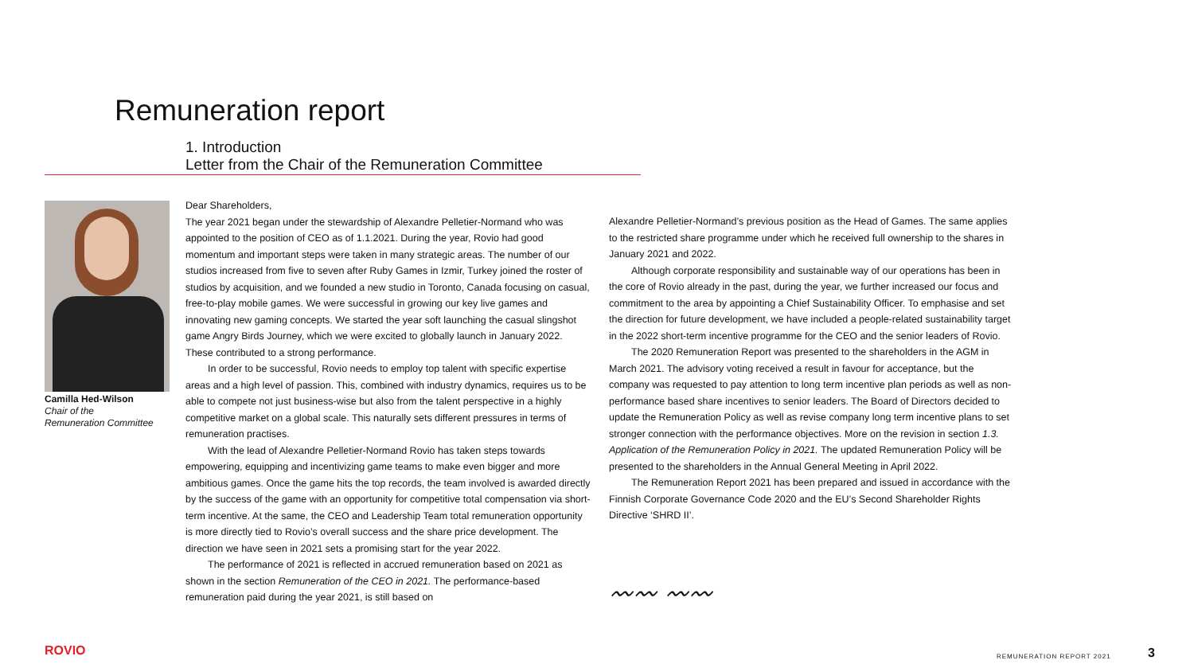Remuneration report
1. Introduction
Letter from the Chair of the Remuneration Committee
Camilla Hed-Wilson
Chair of the
Remuneration Committee
Dear Shareholders,
The year 2021 began under the stewardship of Alexandre Pelletier-Normand who was appointed to the position of CEO as of 1.1.2021. During the year, Rovio had good momentum and important steps were taken in many strategic areas. The number of our studios increased from five to seven after Ruby Games in Izmir, Turkey joined the roster of studios by acquisition, and we founded a new studio in Toronto, Canada focusing on casual, free-to-play mobile games. We were successful in growing our key live games and innovating new gaming concepts. We started the year soft launching the casual slingshot game Angry Birds Journey, which we were excited to globally launch in January 2022. These contributed to a strong performance.
In order to be successful, Rovio needs to employ top talent with specific expertise areas and a high level of passion. This, combined with industry dynamics, requires us to be able to compete not just business-wise but also from the talent perspective in a highly competitive market on a global scale. This naturally sets different pressures in terms of remuneration practises.
With the lead of Alexandre Pelletier-Normand Rovio has taken steps towards empowering, equipping and incentivizing game teams to make even bigger and more ambitious games. Once the game hits the top records, the team involved is awarded directly by the success of the game with an opportunity for competitive total compensation via short-term incentive. At the same, the CEO and Leadership Team total remuneration opportunity is more directly tied to Rovio’s overall success and the share price development. The direction we have seen in 2021 sets a promising start for the year 2022.
The performance of 2021 is reflected in accrued remuneration based on 2021 as shown in the section Remuneration of the CEO in 2021. The performance-based remuneration paid during the year 2021, is still based on
Alexandre Pelletier-Normand’s previous position as the Head of Games. The same applies to the restricted share programme under which he received full ownership to the shares in January 2021 and 2022.
Although corporate responsibility and sustainable way of our operations has been in the core of Rovio already in the past, during the year, we further increased our focus and commitment to the area by appointing a Chief Sustainability Officer. To emphasise and set the direction for future development, we have included a people-related sustainability target in the 2022 short-term incentive programme for the CEO and the senior leaders of Rovio.
The 2020 Remuneration Report was presented to the shareholders in the AGM in March 2021. The advisory voting received a result in favour for acceptance, but the company was requested to pay attention to long term incentive plan periods as well as non-performance based share incentives to senior leaders. The Board of Directors decided to update the Remuneration Policy as well as revise company long term incentive plans to set stronger connection with the performance objectives. More on the revision in section 1.3. Application of the Remuneration Policy in 2021. The updated Remuneration Policy will be presented to the shareholders in the Annual General Meeting in April 2022.
The Remuneration Report 2021 has been prepared and issued in accordance with the Finnish Corporate Governance Code 2020 and the EU’s Second Shareholder Rights Directive ‘SHRD II’.
〰〰 〰〰
ROVIO REMUNERATION REPORT 2021 3